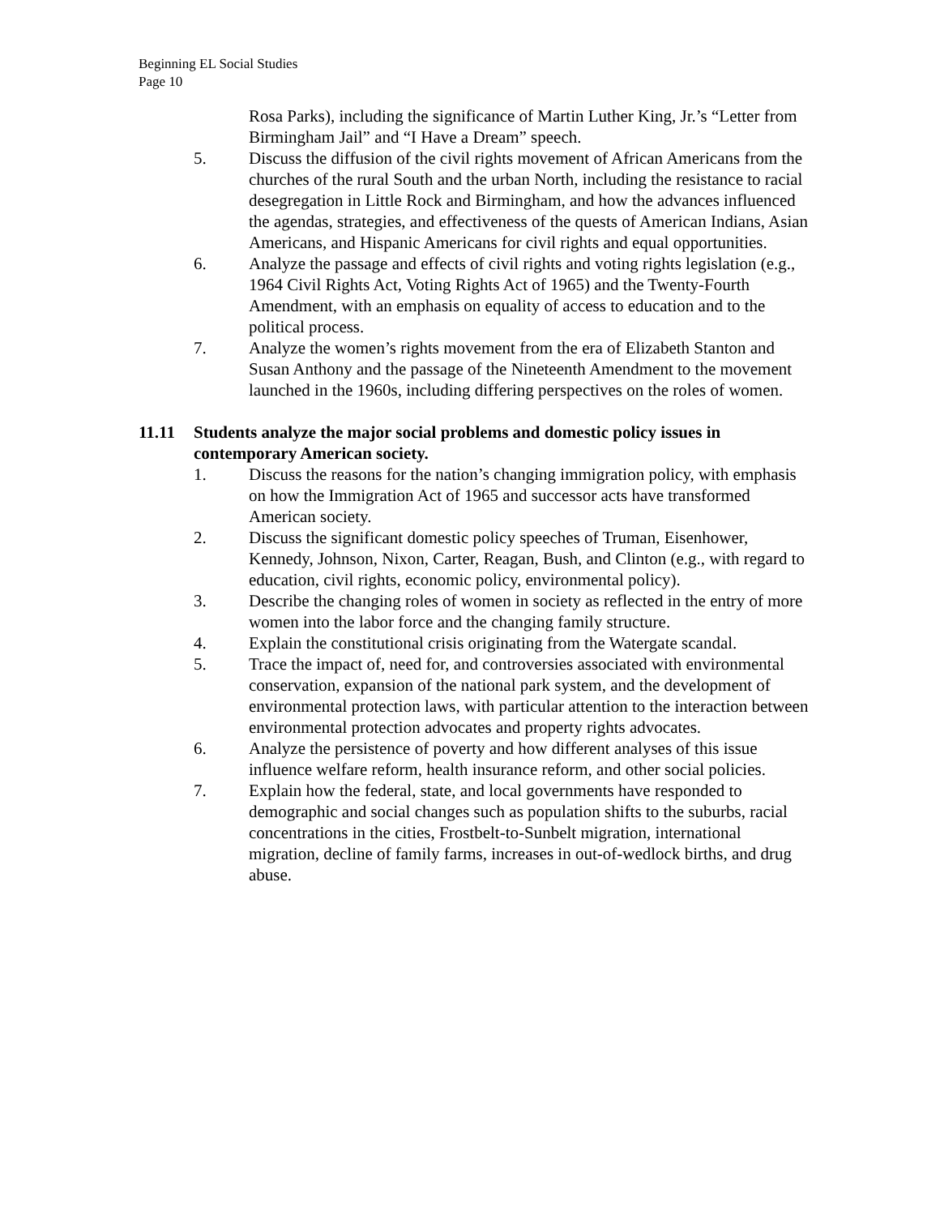Beginning EL Social Studies
Page 10
Rosa Parks), including the significance of Martin Luther King, Jr.’s “Letter from Birmingham Jail” and “I Have a Dream” speech.
5. Discuss the diffusion of the civil rights movement of African Americans from the churches of the rural South and the urban North, including the resistance to racial desegregation in Little Rock and Birmingham, and how the advances influenced the agendas, strategies, and effectiveness of the quests of American Indians, Asian Americans, and Hispanic Americans for civil rights and equal opportunities.
6. Analyze the passage and effects of civil rights and voting rights legislation (e.g., 1964 Civil Rights Act, Voting Rights Act of 1965) and the Twenty-Fourth Amendment, with an emphasis on equality of access to education and to the political process.
7. Analyze the women’s rights movement from the era of Elizabeth Stanton and Susan Anthony and the passage of the Nineteenth Amendment to the movement launched in the 1960s, including differing perspectives on the roles of women.
11.11 Students analyze the major social problems and domestic policy issues in contemporary American society.
1. Discuss the reasons for the nation’s changing immigration policy, with emphasis on how the Immigration Act of 1965 and successor acts have transformed American society.
2. Discuss the significant domestic policy speeches of Truman, Eisenhower, Kennedy, Johnson, Nixon, Carter, Reagan, Bush, and Clinton (e.g., with regard to education, civil rights, economic policy, environmental policy).
3. Describe the changing roles of women in society as reflected in the entry of more women into the labor force and the changing family structure.
4. Explain the constitutional crisis originating from the Watergate scandal.
5. Trace the impact of, need for, and controversies associated with environmental conservation, expansion of the national park system, and the development of environmental protection laws, with particular attention to the interaction between environmental protection advocates and property rights advocates.
6. Analyze the persistence of poverty and how different analyses of this issue influence welfare reform, health insurance reform, and other social policies.
7. Explain how the federal, state, and local governments have responded to demographic and social changes such as population shifts to the suburbs, racial concentrations in the cities, Frostbelt-to-Sunbelt migration, international migration, decline of family farms, increases in out-of-wedlock births, and drug abuse.